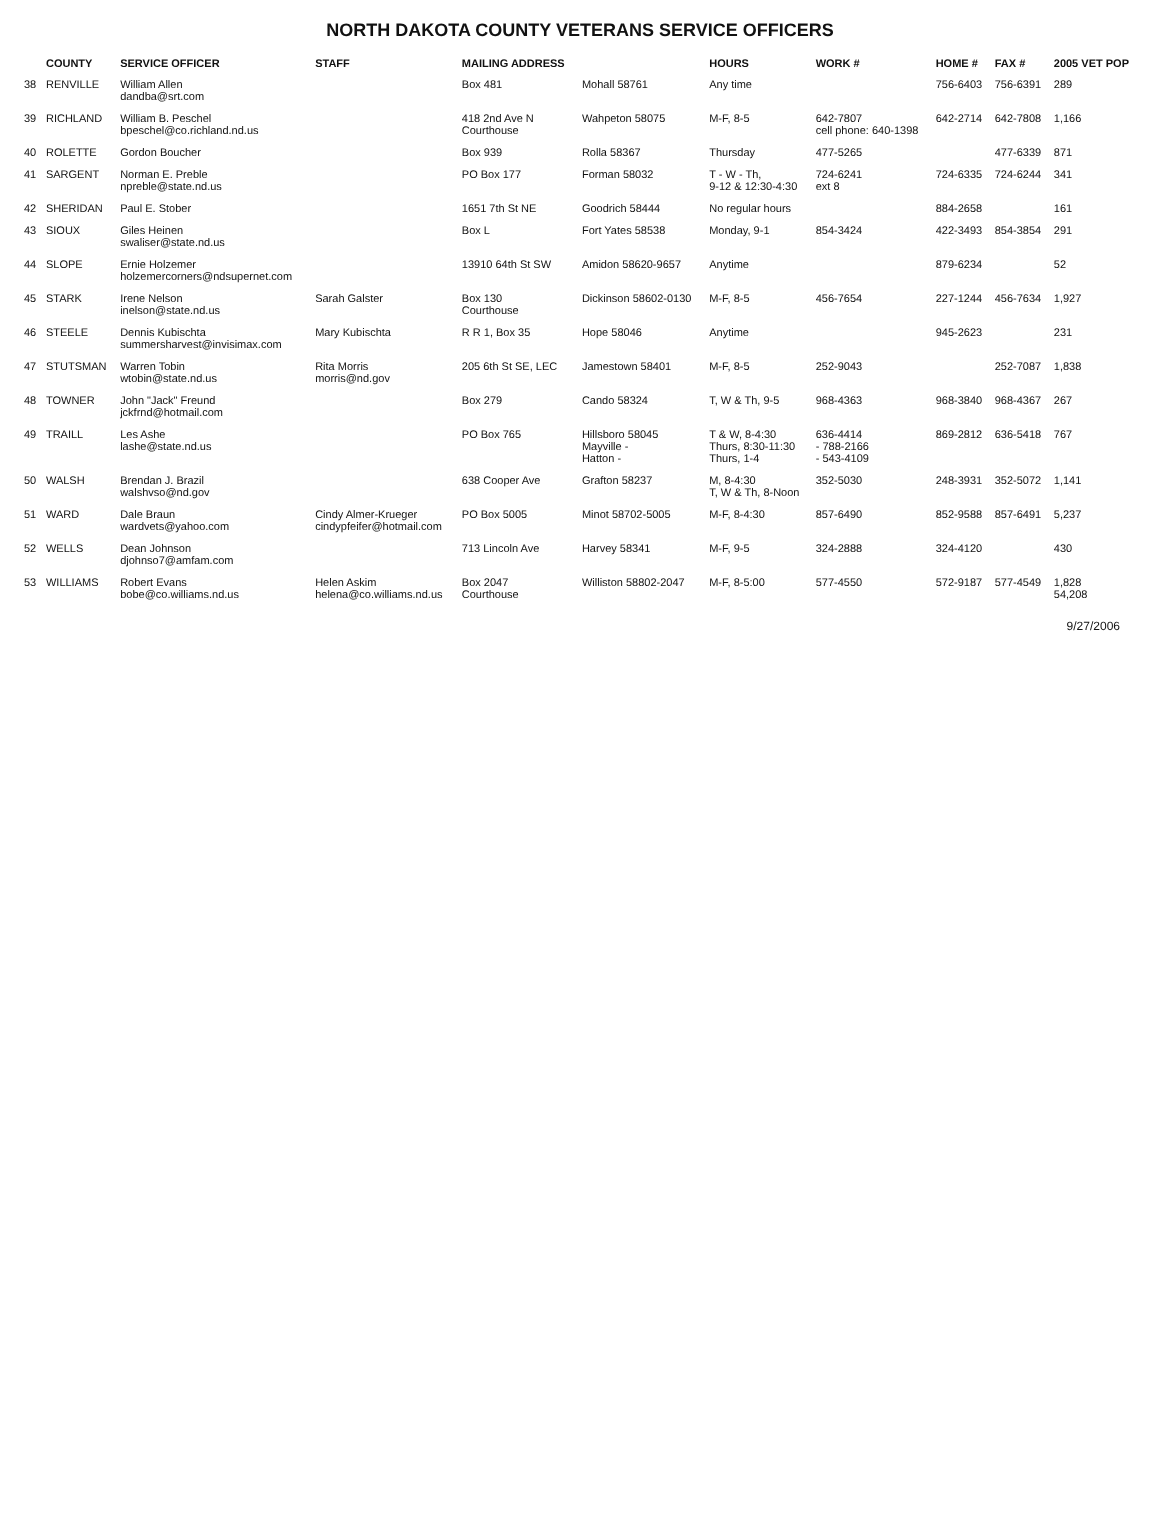NORTH DAKOTA COUNTY VETERANS SERVICE OFFICERS
| | COUNTY | SERVICE OFFICER | STAFF | MAILING ADDRESS | | HOURS | WORK # | HOME # | FAX # | 2005 VET POP |
| --- | --- | --- | --- | --- | --- | --- | --- | --- | --- | --- |
| 38 | RENVILLE | William Allen dandba@srt.com | | Box 481 | Mohall 58761 | Any time | | 756-6403 | 756-6391 | 289 |
| 39 | RICHLAND | William B. Peschel bpeschel@co.richland.nd.us | | 418 2nd Ave N Courthouse | Wahpeton 58075 | M-F, 8-5 | 642-7807 cell phone: 640-1398 | 642-2714 | 642-7808 | 1,166 |
| 40 | ROLETTE | Gordon Boucher | | Box 939 | Rolla 58367 | Thursday | 477-5265 | | 477-6339 | 871 |
| 41 | SARGENT | Norman E. Preble npreble@state.nd.us | | PO Box 177 | Forman 58032 | T - W - Th, 9-12 & 12:30-4:30 | 724-6241 ext 8 | 724-6335 | 724-6244 | 341 |
| 42 | SHERIDAN | Paul E. Stober | | 1651 7th St NE | Goodrich 58444 | No regular hours | | 884-2658 | | 161 |
| 43 | SIOUX | Giles Heinen swaliser@state.nd.us | | Box L | Fort Yates 58538 | Monday, 9-1 | 854-3424 | 422-3493 | 854-3854 | 291 |
| 44 | SLOPE | Ernie Holzemer holzemercorners@ndsupernet.com | | 13910 64th St SW | Amidon 58620-9657 | Anytime | | 879-6234 | | 52 |
| 45 | STARK | Irene Nelson inelson@state.nd.us | Sarah Galster | Box 130 Courthouse | Dickinson 58602-0130 | M-F, 8-5 | 456-7654 | 227-1244 | 456-7634 | 1,927 |
| 46 | STEELE | Dennis Kubischta summersharvest@invisimax.com | Mary Kubischta | R R 1, Box 35 | Hope 58046 | Anytime | | 945-2623 | | 231 |
| 47 | STUTSMAN | Warren Tobin wtobin@state.nd.us | Rita Morris morris@nd.gov | 205 6th St SE, LEC | Jamestown 58401 | M-F, 8-5 | 252-9043 | | 252-7087 | 1,838 |
| 48 | TOWNER | John "Jack" Freund jckfrnd@hotmail.com | | Box 279 | Cando 58324 | T, W & Th, 9-5 | 968-4363 | 968-3840 | 968-4367 | 267 |
| 49 | TRAILL | Les Ashe lashe@state.nd.us | | PO Box 765 | Hillsboro 58045 Mayville - Hatton - | T & W, 8-4:30 Thurs, 8:30-11:30 Thurs, 1-4 | 636-4414 - 788-2166 - 543-4109 | 869-2812 | 636-5418 | 767 |
| 50 | WALSH | Brendan J. Brazil walshvso@nd.gov | | 638 Cooper Ave | Grafton 58237 | M, 8-4:30 T, W & Th, 8-Noon | 352-5030 | 248-3931 | 352-5072 | 1,141 |
| 51 | WARD | Dale Braun wardvets@yahoo.com | Cindy Almer-Krueger cindypfeifer@hotmail.com | PO Box 5005 | Minot 58702-5005 | M-F, 8-4:30 | 857-6490 | 852-9588 | 857-6491 | 5,237 |
| 52 | WELLS | Dean Johnson djohnso7@amfam.com | | 713 Lincoln Ave | Harvey 58341 | M-F, 9-5 | 324-2888 | 324-4120 | | 430 |
| 53 | WILLIAMS | Robert Evans bobe@co.williams.nd.us | Helen Askim helena@co.williams.nd.us | Box 2047 Courthouse | Williston 58802-2047 | M-F, 8-5:00 | 577-4550 | 572-9187 | 577-4549 | 1,828 54,208 |
9/27/2006